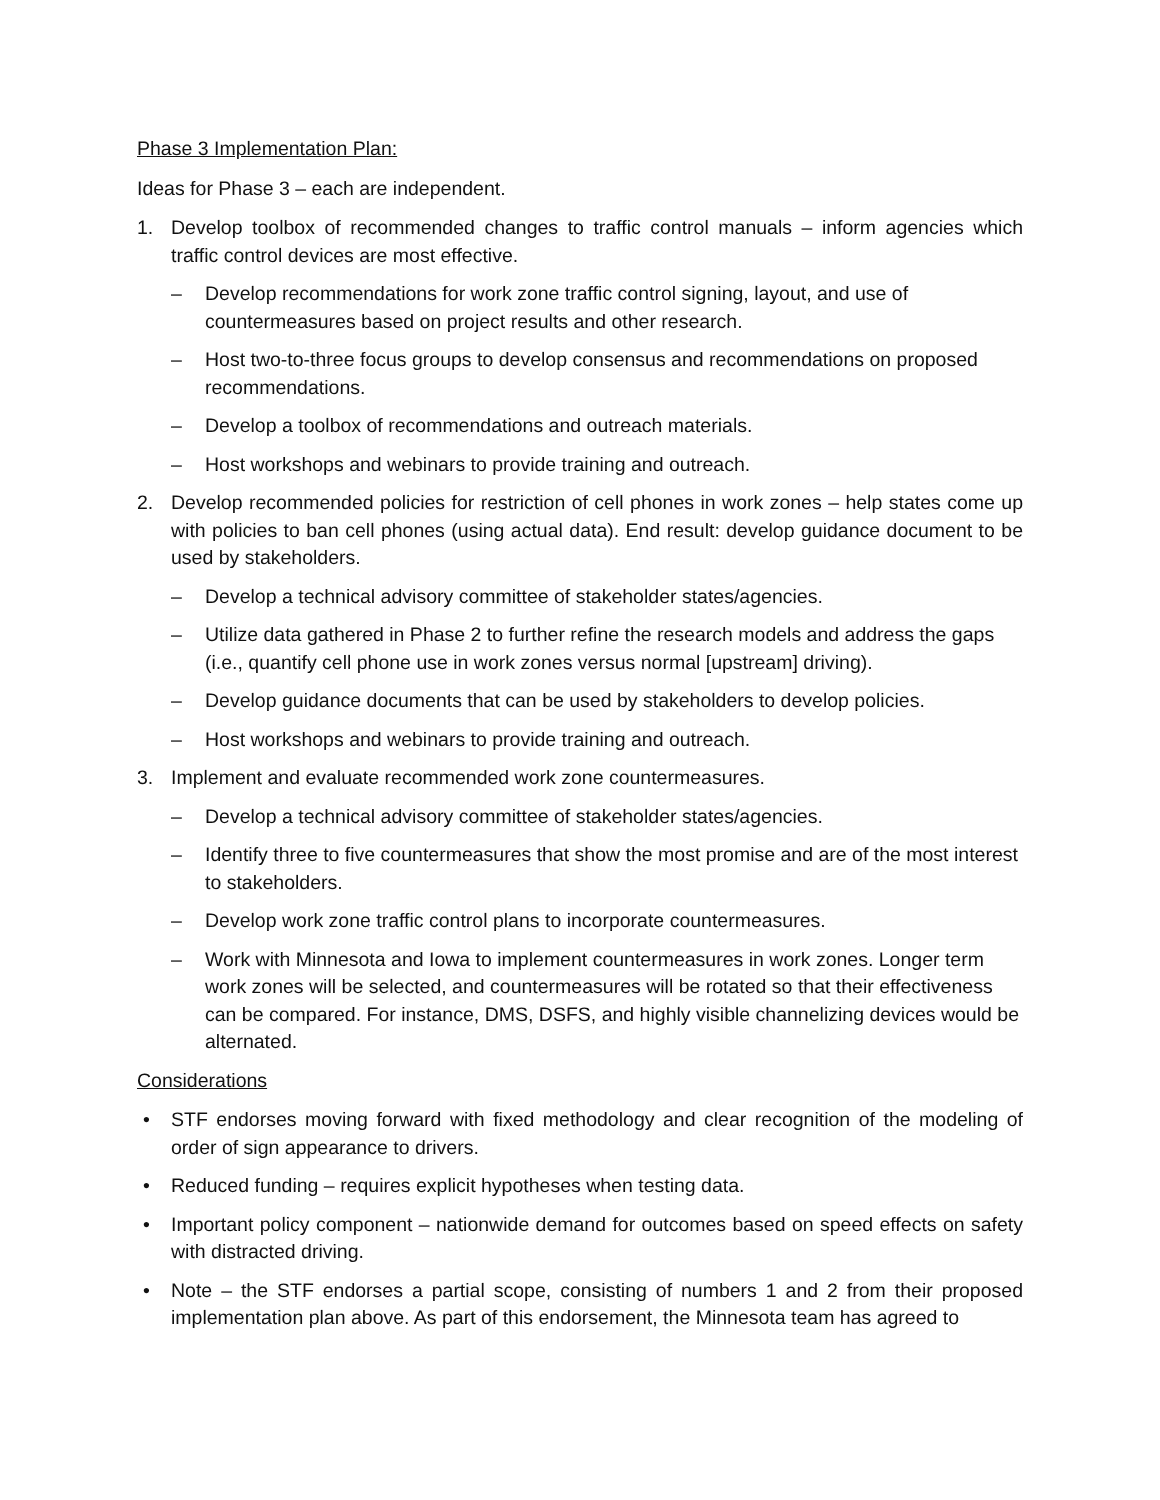Phase 3 Implementation Plan:
Ideas for Phase 3 – each are independent.
1. Develop toolbox of recommended changes to traffic control manuals – inform agencies which traffic control devices are most effective.
– Develop recommendations for work zone traffic control signing, layout, and use of countermeasures based on project results and other research.
– Host two-to-three focus groups to develop consensus and recommendations on proposed recommendations.
– Develop a toolbox of recommendations and outreach materials.
– Host workshops and webinars to provide training and outreach.
2. Develop recommended policies for restriction of cell phones in work zones – help states come up with policies to ban cell phones (using actual data). End result: develop guidance document to be used by stakeholders.
– Develop a technical advisory committee of stakeholder states/agencies.
– Utilize data gathered in Phase 2 to further refine the research models and address the gaps (i.e., quantify cell phone use in work zones versus normal [upstream] driving).
– Develop guidance documents that can be used by stakeholders to develop policies.
– Host workshops and webinars to provide training and outreach.
3. Implement and evaluate recommended work zone countermeasures.
– Develop a technical advisory committee of stakeholder states/agencies.
– Identify three to five countermeasures that show the most promise and are of the most interest to stakeholders.
– Develop work zone traffic control plans to incorporate countermeasures.
– Work with Minnesota and Iowa to implement countermeasures in work zones. Longer term work zones will be selected, and countermeasures will be rotated so that their effectiveness can be compared. For instance, DMS, DSFS, and highly visible channelizing devices would be alternated.
Considerations
• STF endorses moving forward with fixed methodology and clear recognition of the modeling of order of sign appearance to drivers.
• Reduced funding – requires explicit hypotheses when testing data.
• Important policy component – nationwide demand for outcomes based on speed effects on safety with distracted driving.
• Note – the STF endorses a partial scope, consisting of numbers 1 and 2 from their proposed implementation plan above. As part of this endorsement, the Minnesota team has agreed to